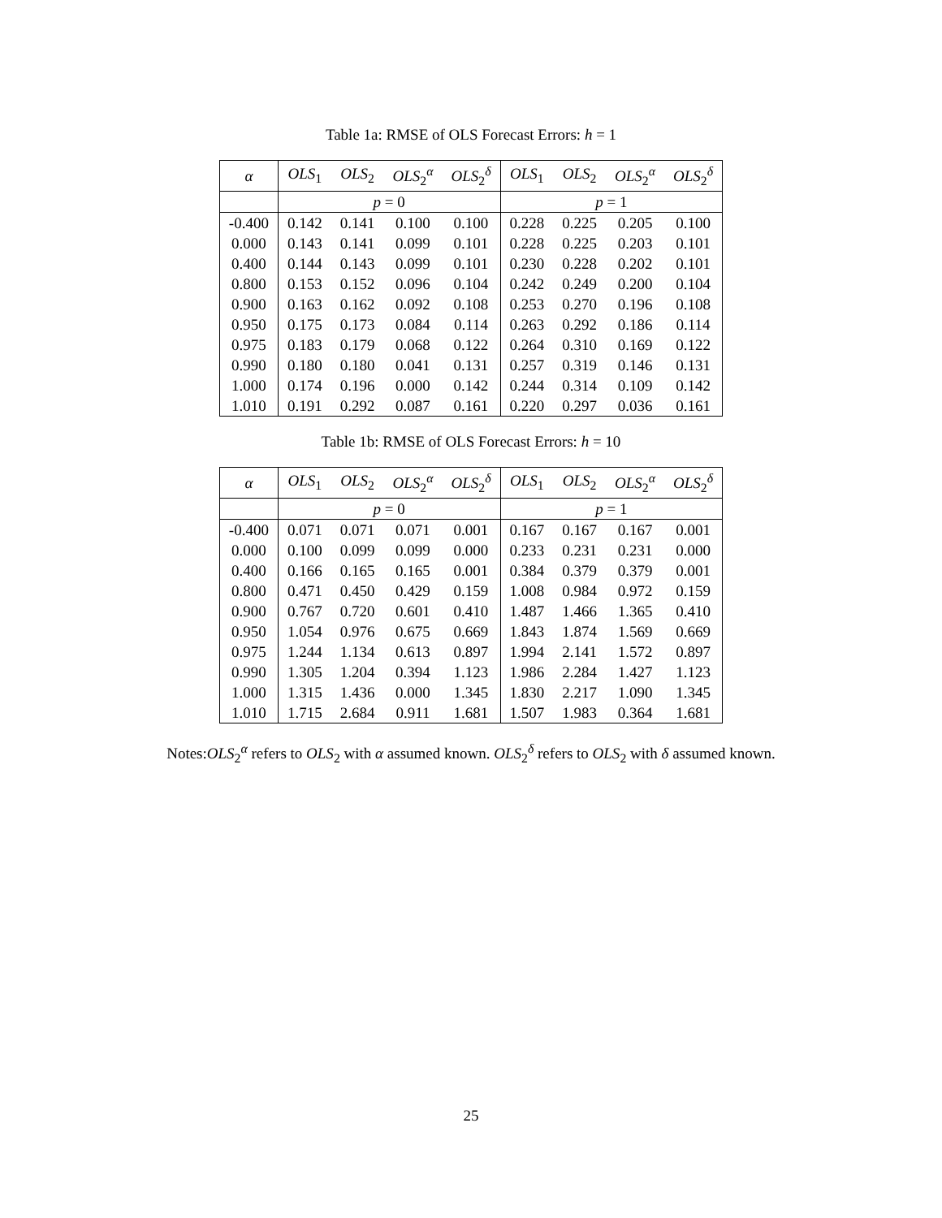Table 1a: RMSE of OLS Forecast Errors: h = 1
| α | OLS<sub>1</sub> | OLS<sub>2</sub> | OLS<sub>2</sub><sup>α</sup> | OLS<sub>2</sub><sup>δ</sup> | OLS<sub>1</sub> | OLS<sub>2</sub> | OLS<sub>2</sub><sup>α</sup> | OLS<sub>2</sub><sup>δ</sup> |
| --- | --- | --- | --- | --- | --- | --- | --- | --- |
| | p = 0 | | | | p = 1 | | | |
| -0.400 | 0.142 | 0.141 | 0.100 | 0.100 | 0.228 | 0.225 | 0.205 | 0.100 |
| 0.000 | 0.143 | 0.141 | 0.099 | 0.101 | 0.228 | 0.225 | 0.203 | 0.101 |
| 0.400 | 0.144 | 0.143 | 0.099 | 0.101 | 0.230 | 0.228 | 0.202 | 0.101 |
| 0.800 | 0.153 | 0.152 | 0.096 | 0.104 | 0.242 | 0.249 | 0.200 | 0.104 |
| 0.900 | 0.163 | 0.162 | 0.092 | 0.108 | 0.253 | 0.270 | 0.196 | 0.108 |
| 0.950 | 0.175 | 0.173 | 0.084 | 0.114 | 0.263 | 0.292 | 0.186 | 0.114 |
| 0.975 | 0.183 | 0.179 | 0.068 | 0.122 | 0.264 | 0.310 | 0.169 | 0.122 |
| 0.990 | 0.180 | 0.180 | 0.041 | 0.131 | 0.257 | 0.319 | 0.146 | 0.131 |
| 1.000 | 0.174 | 0.196 | 0.000 | 0.142 | 0.244 | 0.314 | 0.109 | 0.142 |
| 1.010 | 0.191 | 0.292 | 0.087 | 0.161 | 0.220 | 0.297 | 0.036 | 0.161 |
Table 1b: RMSE of OLS Forecast Errors: h = 10
| α | OLS<sub>1</sub> | OLS<sub>2</sub> | OLS<sub>2</sub><sup>α</sup> | OLS<sub>2</sub><sup>δ</sup> | OLS<sub>1</sub> | OLS<sub>2</sub> | OLS<sub>2</sub><sup>α</sup> | OLS<sub>2</sub><sup>δ</sup> |
| --- | --- | --- | --- | --- | --- | --- | --- | --- |
| | p = 0 | | | | p = 1 | | | |
| -0.400 | 0.071 | 0.071 | 0.071 | 0.001 | 0.167 | 0.167 | 0.167 | 0.001 |
| 0.000 | 0.100 | 0.099 | 0.099 | 0.000 | 0.233 | 0.231 | 0.231 | 0.000 |
| 0.400 | 0.166 | 0.165 | 0.165 | 0.001 | 0.384 | 0.379 | 0.379 | 0.001 |
| 0.800 | 0.471 | 0.450 | 0.429 | 0.159 | 1.008 | 0.984 | 0.972 | 0.159 |
| 0.900 | 0.767 | 0.720 | 0.601 | 0.410 | 1.487 | 1.466 | 1.365 | 0.410 |
| 0.950 | 1.054 | 0.976 | 0.675 | 0.669 | 1.843 | 1.874 | 1.569 | 0.669 |
| 0.975 | 1.244 | 1.134 | 0.613 | 0.897 | 1.994 | 2.141 | 1.572 | 0.897 |
| 0.990 | 1.305 | 1.204 | 0.394 | 1.123 | 1.986 | 2.284 | 1.427 | 1.123 |
| 1.000 | 1.315 | 1.436 | 0.000 | 1.345 | 1.830 | 2.217 | 1.090 | 1.345 |
| 1.010 | 1.715 | 2.684 | 0.911 | 1.681 | 1.507 | 1.983 | 0.364 | 1.681 |
Notes:OLS<sub>2</sub><sup>α</sup> refers to OLS<sub>2</sub> with α assumed known. OLS<sub>2</sub><sup>δ</sup> refers to OLS<sub>2</sub> with δ assumed known.
25